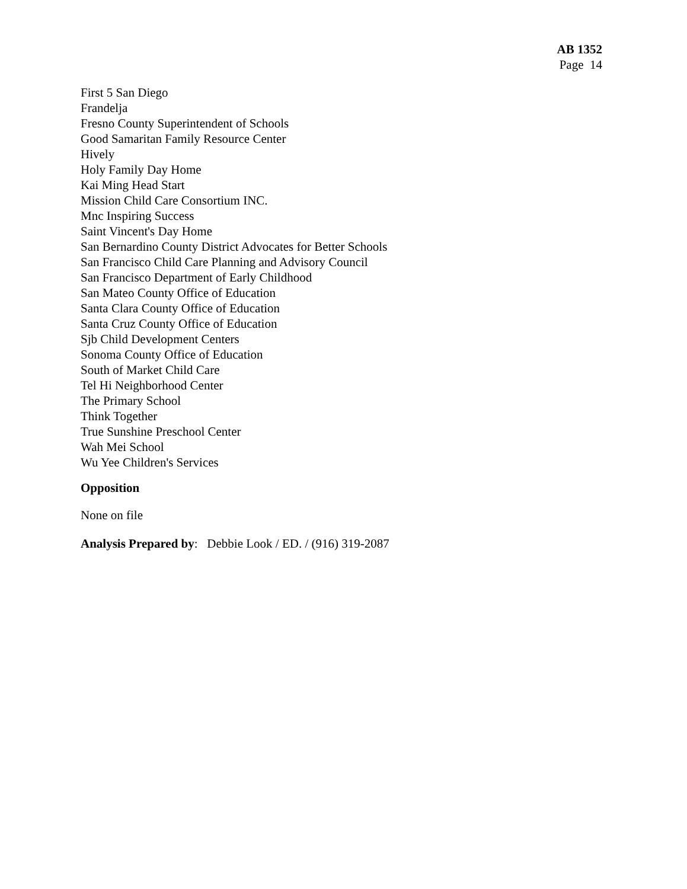AB 1352
Page 14
First 5 San Diego
Frandelja
Fresno County Superintendent of Schools
Good Samaritan Family Resource Center
Hively
Holy Family Day Home
Kai Ming Head Start
Mission Child Care Consortium INC.
Mnc Inspiring Success
Saint Vincent's Day Home
San Bernardino County District Advocates for Better Schools
San Francisco Child Care Planning and Advisory Council
San Francisco Department of Early Childhood
San Mateo County Office of Education
Santa Clara County Office of Education
Santa Cruz County Office of Education
Sjb Child Development Centers
Sonoma County Office of Education
South of Market Child Care
Tel Hi Neighborhood Center
The Primary School
Think Together
True Sunshine Preschool Center
Wah Mei School
Wu Yee Children's Services
Opposition
None on file
Analysis Prepared by: Debbie Look / ED. / (916) 319-2087